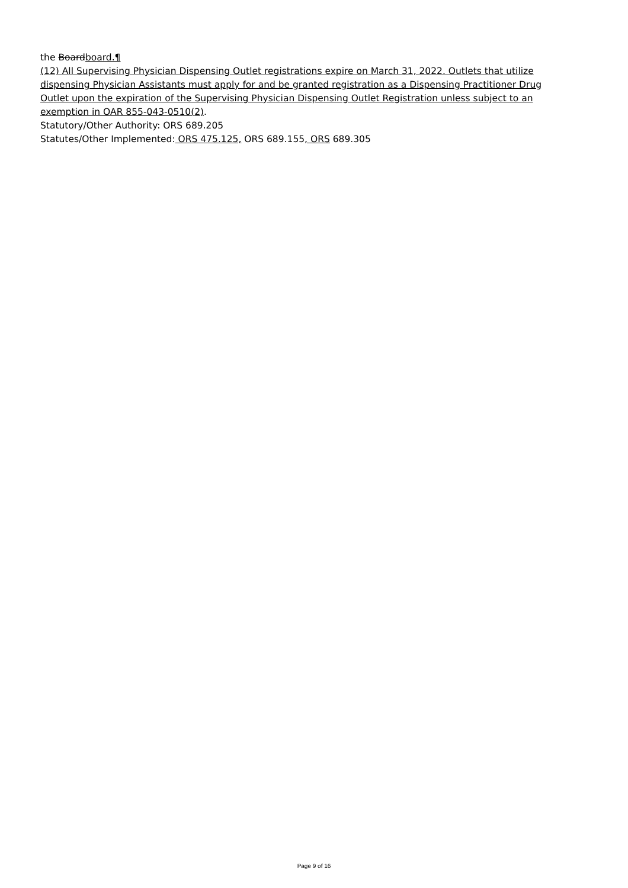the Boardboard.¶
(12) All Supervising Physician Dispensing Outlet registrations expire on March 31, 2022. Outlets that utilize dispensing Physician Assistants must apply for and be granted registration as a Dispensing Practitioner Drug Outlet upon the expiration of the Supervising Physician Dispensing Outlet Registration unless subject to an exemption in OAR 855-043-0510(2).
Statutory/Other Authority: ORS 689.205
Statutes/Other Implemented: ORS 475.125, ORS 689.155, ORS 689.305
Page 9 of 16